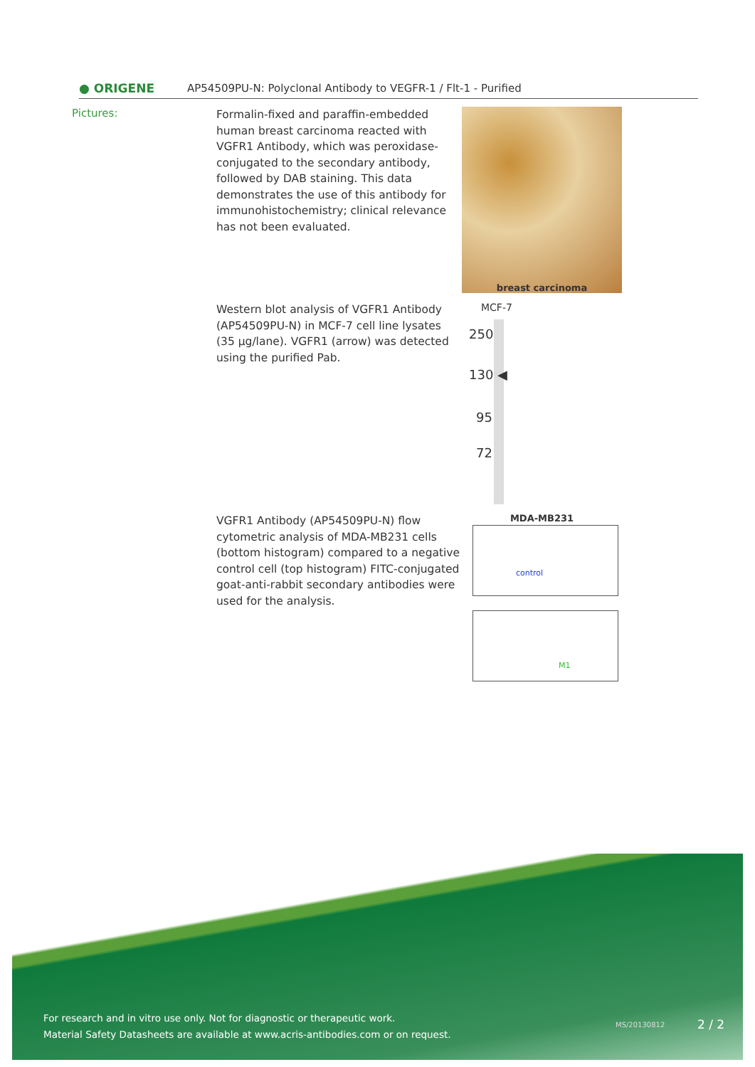● ORIGENE
AP54509PU-N: Polyclonal Antibody to VEGFR-1 / Flt-1 - Purified
Pictures:
Formalin-fixed and paraffin-embedded human breast carcinoma reacted with VGFR1 Antibody, which was peroxidase-conjugated to the secondary antibody, followed by DAB staining. This data demonstrates the use of this antibody for immunohistochemistry; clinical relevance has not been evaluated.
breast carcinoma
Western blot analysis of VGFR1 Antibody (AP54509PU-N) in MCF-7 cell line lysates (35 µg/lane). VGFR1 (arrow) was detected using the purified Pab.
MCF-7
250
130 ◀
95
72
VGFR1 Antibody (AP54509PU-N) flow cytometric analysis of MDA-MB231 cells (bottom histogram) compared to a negative control cell (top histogram) FITC-conjugated goat-anti-rabbit secondary antibodies were used for the analysis.
MDA-MB231
control
M1
For research and in vitro use only. Not for diagnostic or therapeutic work.
Material Safety Datasheets are available at www.acris-antibodies.com or on request.
MS/20130812 2 / 2